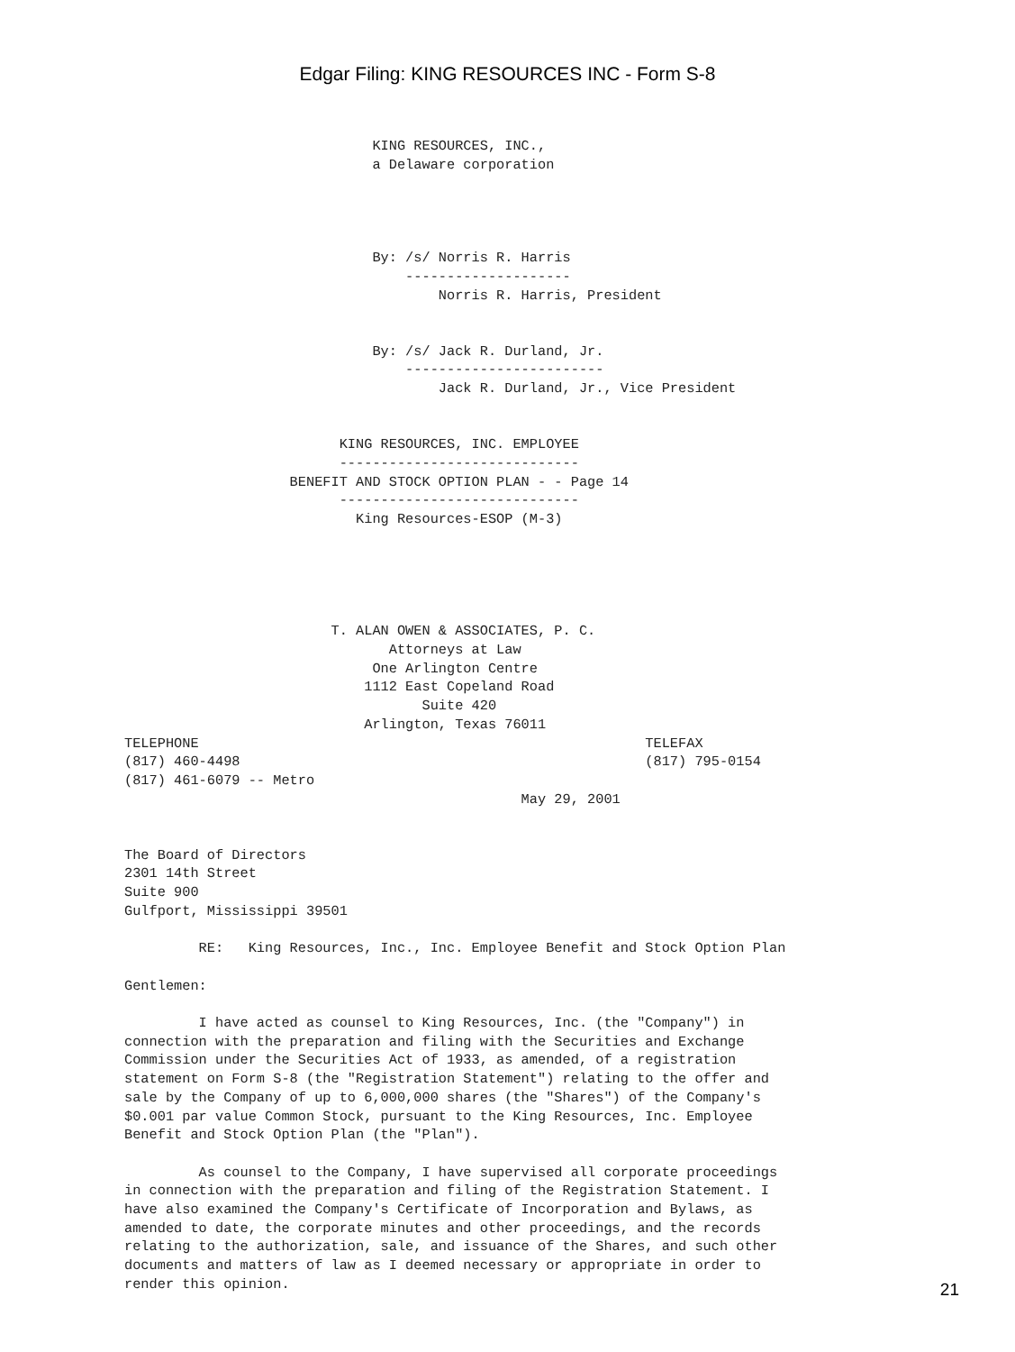Edgar Filing: KING RESOURCES INC - Form S-8
                              KING RESOURCES, INC.,
                              a Delaware corporation




                              By: /s/ Norris R. Harris
                                  --------------------
                                      Norris R. Harris, President


                              By: /s/ Jack R. Durland, Jr.
                                  ------------------------
                                      Jack R. Durland, Jr., Vice President


                          KING RESOURCES, INC. EMPLOYEE
                          -----------------------------
                    BENEFIT AND STOCK OPTION PLAN - - Page 14
                          -----------------------------
                            King Resources-ESOP (M-3)





                         T. ALAN OWEN & ASSOCIATES, P. C.
                                Attorneys at Law
                              One Arlington Centre
                             1112 East Copeland Road
                                    Suite 420
                             Arlington, Texas 76011
TELEPHONE                                                      TELEFAX
(817) 460-4498                                                 (817) 795-0154
(817) 461-6079 -- Metro
                                                May 29, 2001


The Board of Directors
2301 14th Street
Suite 900
Gulfport, Mississippi 39501

         RE:   King Resources, Inc., Inc. Employee Benefit and Stock Option Plan

Gentlemen:

         I have acted as counsel to King Resources, Inc. (the "Company") in
connection with the preparation and filing with the Securities and Exchange
Commission under the Securities Act of 1933, as amended, of a registration
statement on Form S-8 (the "Registration Statement") relating to the offer and
sale by the Company of up to 6,000,000 shares (the "Shares") of the Company's
$0.001 par value Common Stock, pursuant to the King Resources, Inc. Employee
Benefit and Stock Option Plan (the "Plan").

         As counsel to the Company, I have supervised all corporate proceedings
in connection with the preparation and filing of the Registration Statement. I
have also examined the Company's Certificate of Incorporation and Bylaws, as
amended to date, the corporate minutes and other proceedings, and the records
relating to the authorization, sale, and issuance of the Shares, and such other
documents and matters of law as I deemed necessary or appropriate in order to
render this opinion.
21